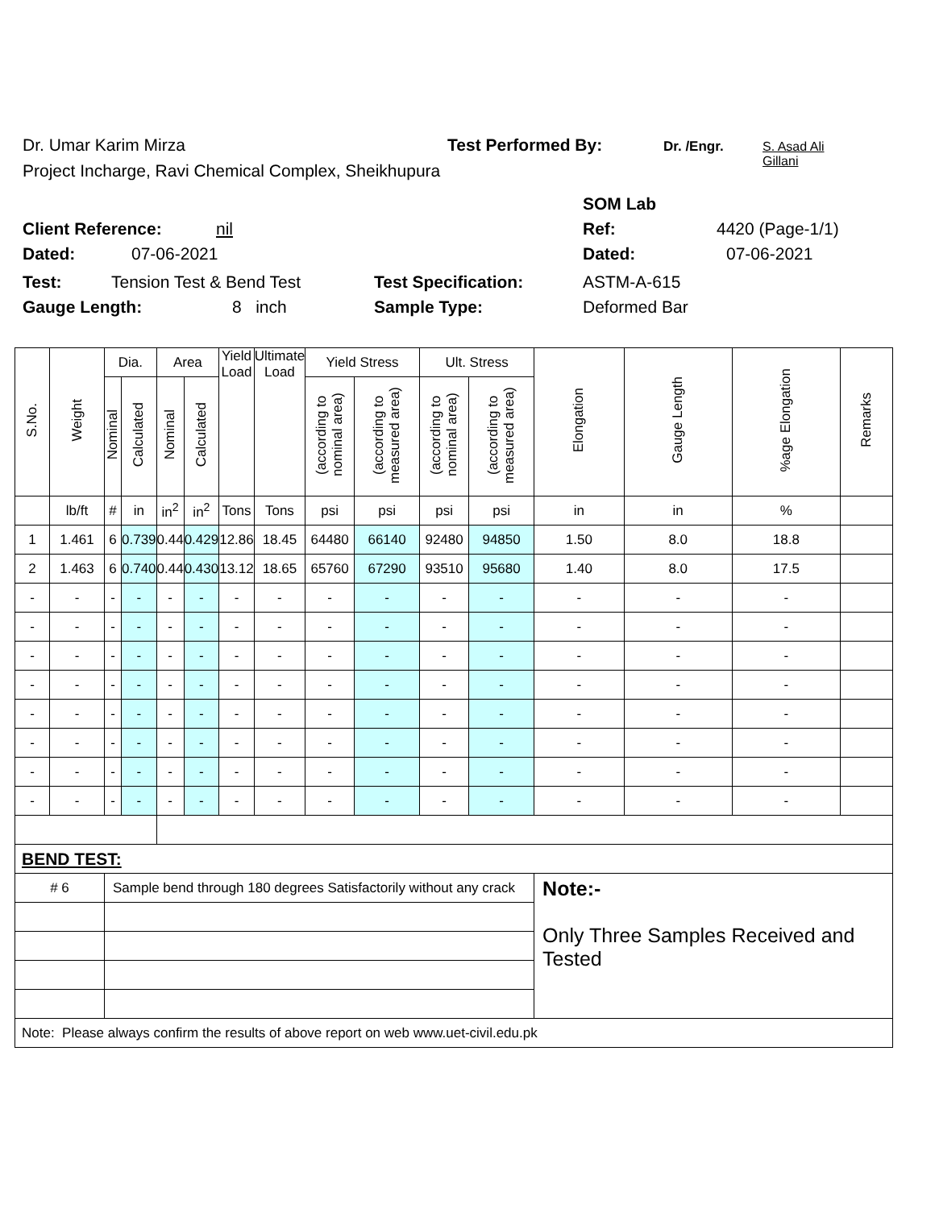Dr. Umar Karim Mirza Test Performed By: Dr. /Engr. S. Asad Ali
Gillani
Project Incharge, Ravi Chemical Complex, Sheikhupura
SOM Lab
Client Reference: nil Ref: 4420 (Page-1/1)
Dated: 07-06-2021 Dated: 07-06-2021
Test: Tension Test & Bend Test Test Specification: ASTM-A-615
Gauge Length: 8 inch Sample Type: Deformed Bar
| S.No. | Weight | Dia. | | Area | | Yield Load | Ultimate Load | Yield Stress | | Ult. Stress | | Elongation | Gauge Length | %age Elongation | Remarks |
| --- | --- | --- | --- | --- | --- | --- | --- | --- | --- | --- | --- | --- | --- | --- | --- |
| | | Nominal | Calculated | Nominal | Calculated | | | (according to nominal area) | (according to measured area) | (according to nominal area) | (according to measured area) | | | | |
| | lb/ft | # | in | in<sup>2</sup> | in<sup>2</sup> | Tons | Tons | psi | psi | psi | psi | in | in | % | |
| 1 | 1.461 | 6 | 0.739 | 0.44 | 0.429 | 12.86 | 18.45 | 64480 | 66140 | 92480 | 94850 | 1.50 | 8.0 | 18.8 | |
| 2 | 1.463 | 6 | 0.740 | 0.44 | 0.430 | 13.12 | 18.65 | 65760 | 67290 | 93510 | 95680 | 1.40 | 8.0 | 17.5 | |
| - | - | - | - | - | - | - | - | - | - | - | - | - | - | - | |
| - | - | - | - | - | - | - | - | - | - | - | - | - | - | - | |
| - | - | - | - | - | - | - | - | - | - | - | - | - | - | - | |
| - | - | - | - | - | - | - | - | - | - | - | - | - | - | - | |
| - | - | - | - | - | - | - | - | - | - | - | - | - | - | - | |
| - | - | - | - | - | - | - | - | - | - | - | - | - | - | - | |
| - | - | - | - | - | - | - | - | - | - | - | - | - | - | - | |
| - | - | - | - | - | - | - | - | - | - | - | - | - | - | - | |
| BEND TEST: | | | | | | | | | | | | | | | |
| # 6 | | Sample bend through 180 degrees Satisfactorily without any crack | | | | | | | | | | Note:- Only Three Samples Received and Tested | | | |
| Note: Please always confirm the results of above report on web www.uet-civil.edu.pk | | | | | | | | | | | | | | | |